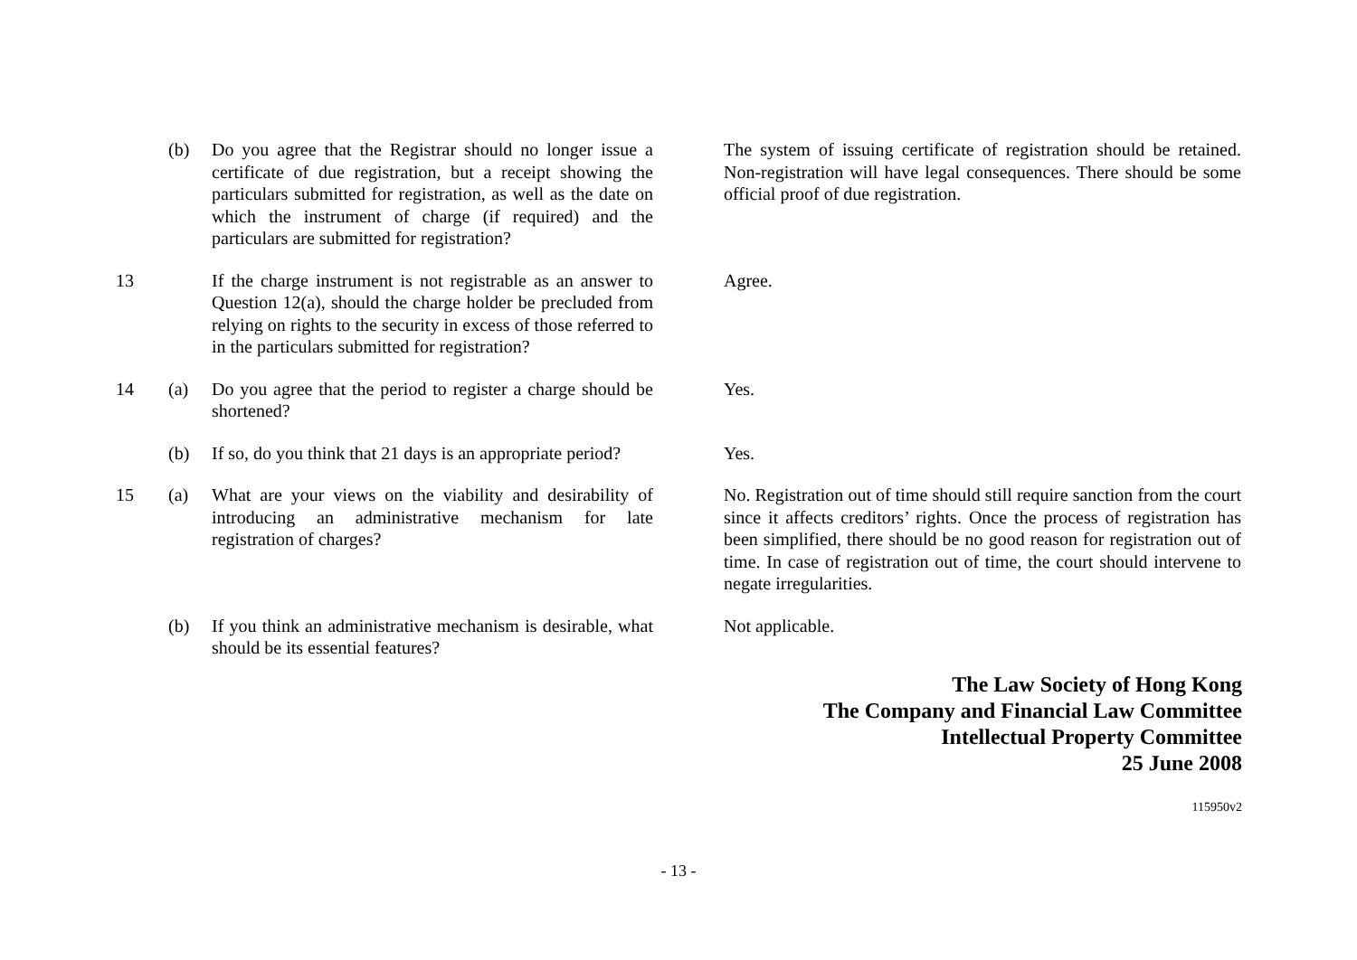| | (b) | Do you agree that the Registrar should no longer issue a certificate of due registration, but a receipt showing the particulars submitted for registration, as well as the date on which the instrument of charge (if required) and the particulars are submitted for registration? | | The system of issuing certificate of registration should be retained. Non-registration will have legal consequences. There should be some official proof of due registration. |
| 13 | | If the charge instrument is not registrable as an answer to Question 12(a), should the charge holder be precluded from relying on rights to the security in excess of those referred to in the particulars submitted for registration? | | Agree. |
| 14 | (a) | Do you agree that the period to register a charge should be shortened? | | Yes. |
| | (b) | If so, do you think that 21 days is an appropriate period? | | Yes. |
| 15 | (a) | What are your views on the viability and desirability of introducing an administrative mechanism for late registration of charges? | | No. Registration out of time should still require sanction from the court since it affects creditors’ rights. Once the process of registration has been simplified, there should be no good reason for registration out of time. In case of registration out of time, the court should intervene to negate irregularities. |
| | (b) | If you think an administrative mechanism is desirable, what should be its essential features? | | Not applicable. |
The Law Society of Hong Kong
The Company and Financial Law Committee
Intellectual Property Committee
25 June 2008
115950v2
- 13 -